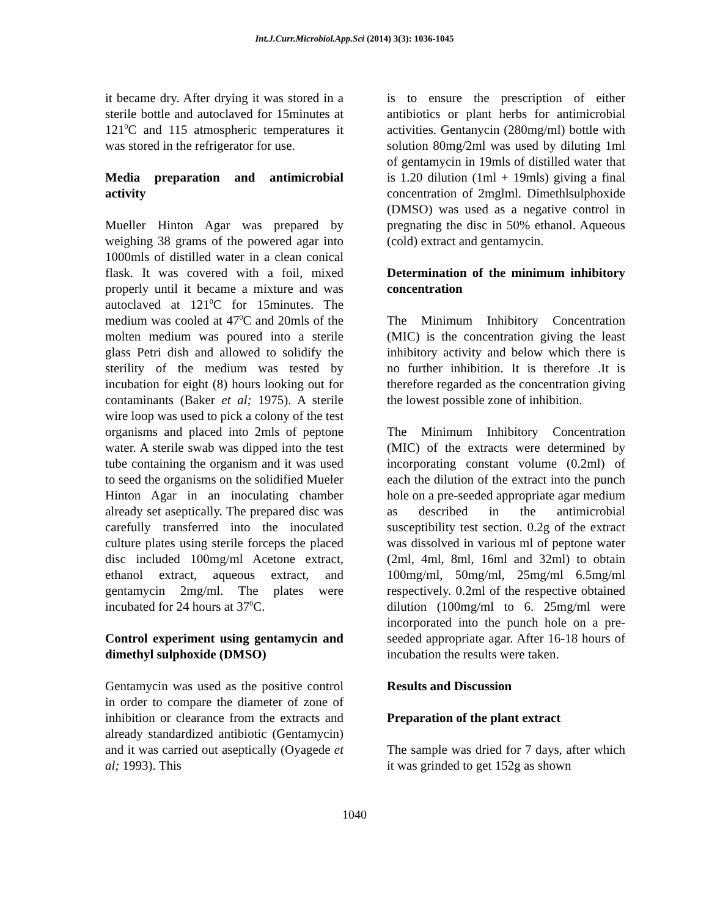Int.J.Curr.Microbiol.App.Sci (2014) 3(3): 1036-1045
it became dry. After drying it was stored in a sterile bottle and autoclaved for 15minutes at 121<sup>0</sup>C and 115 atmospheric temperatures it was stored in the refrigerator for use.
Media preparation and antimicrobial activity
Mueller Hinton Agar was prepared by weighing 38 grams of the powered agar into 1000mls of distilled water in a clean conical flask. It was covered with a foil, mixed properly until it became a mixture and was autoclaved at 121<sup>0</sup>C for 15minutes. The medium was cooled at 47<sup>0</sup>C and 20mls of the molten medium was poured into a sterile glass Petri dish and allowed to solidify the sterility of the medium was tested by incubation for eight (8) hours looking out for contaminants (Baker et al; 1975). A sterile wire loop was used to pick a colony of the test organisms and placed into 2mls of peptone water. A sterile swab was dipped into the test tube containing the organism and it was used to seed the organisms on the solidified Mueler Hinton Agar in an inoculating chamber already set aseptically. The prepared disc was carefully transferred into the inoculated culture plates using sterile forceps the placed disc included 100mg/ml Acetone extract, ethanol extract, aqueous extract, and gentamycin 2mg/ml. The plates were incubated for 24 hours at 37<sup>0</sup>C.
Control experiment using gentamycin and dimethyl sulphoxide (DMSO)
Gentamycin was used as the positive control in order to compare the diameter of zone of inhibition or clearance from the extracts and already standardized antibiotic (Gentamycin) and it was carried out aseptically (Oyagede et al; 1993). This
is to ensure the prescription of either antibiotics or plant herbs for antimicrobial activities. Gentanycin (280mg/ml) bottle with solution 80mg/2ml was used by diluting 1ml of gentamycin in 19mls of distilled water that is 1.20 dilution (1ml + 19mls) giving a final concentration of 2mglml. Dimethlsulphoxide (DMSO) was used as a negative control in pregnating the disc in 50% ethanol. Aqueous (cold) extract and gentamycin.
Determination of the minimum inhibitory concentration
The Minimum Inhibitory Concentration (MIC) is the concentration giving the least inhibitory activity and below which there is no further inhibition. It is therefore .It is therefore regarded as the concentration giving the lowest possible zone of inhibition.
The Minimum Inhibitory Concentration (MIC) of the extracts were determined by incorporating constant volume (0.2ml) of each the dilution of the extract into the punch hole on a pre-seeded appropriate agar medium as described in the antimicrobial susceptibility test section. 0.2g of the extract was dissolved in various ml of peptone water (2ml, 4ml, 8ml, 16ml and 32ml) to obtain 100mg/ml, 50mg/ml, 25mg/ml 6.5mg/ml respectively. 0.2ml of the respective obtained dilution (100mg/ml to 6. 25mg/ml were incorporated into the punch hole on a pre-seeded appropriate agar. After 16-18 hours of incubation the results were taken.
Results and Discussion
Preparation of the plant extract
The sample was dried for 7 days, after which it was grinded to get 152g as shown
1040